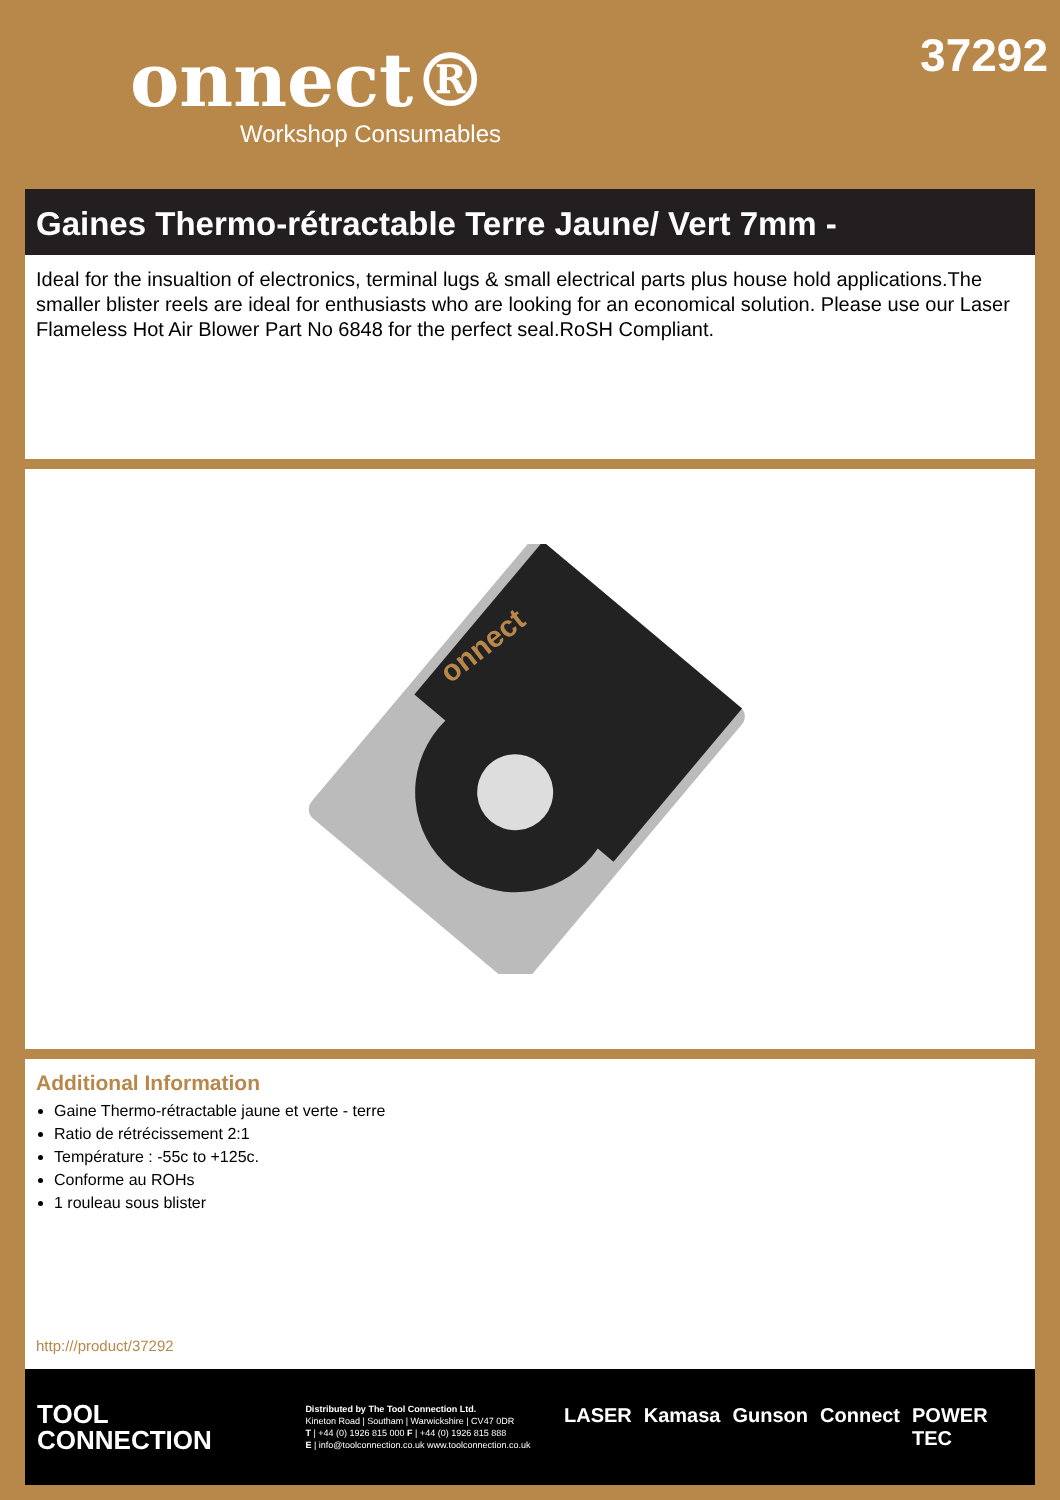onnect®
Workshop Consumables
37292
Gaines Thermo-rétractable Terre Jaune/ Vert 7mm -
Ideal for the insualtion of electronics, terminal lugs & small electrical parts plus house hold applications.The smaller blister reels are ideal for enthusiasts who are looking for an economical solution. Please use our Laser Flameless Hot Air Blower Part No 6848 for the perfect seal.RoSH Compliant.
onnect
Additional Information
Gaine Thermo-rétractable jaune et verte - terre
Ratio de rétrécissement 2:1
Température : -55c to +125c.
Conforme au ROHs
1 rouleau sous blister
http:///product/37292
TOOL
CONNECTION
Distributed by The Tool Connection Ltd.
Kineton Road | Southam | Warwickshire | CV47 0DR
T | +44 (0) 1926 815 000 F | +44 (0) 1926 815 888
E | info@toolconnection.co.uk www.toolconnection.co.uk
LASER Kamasa Gunson Connect POWER TEC